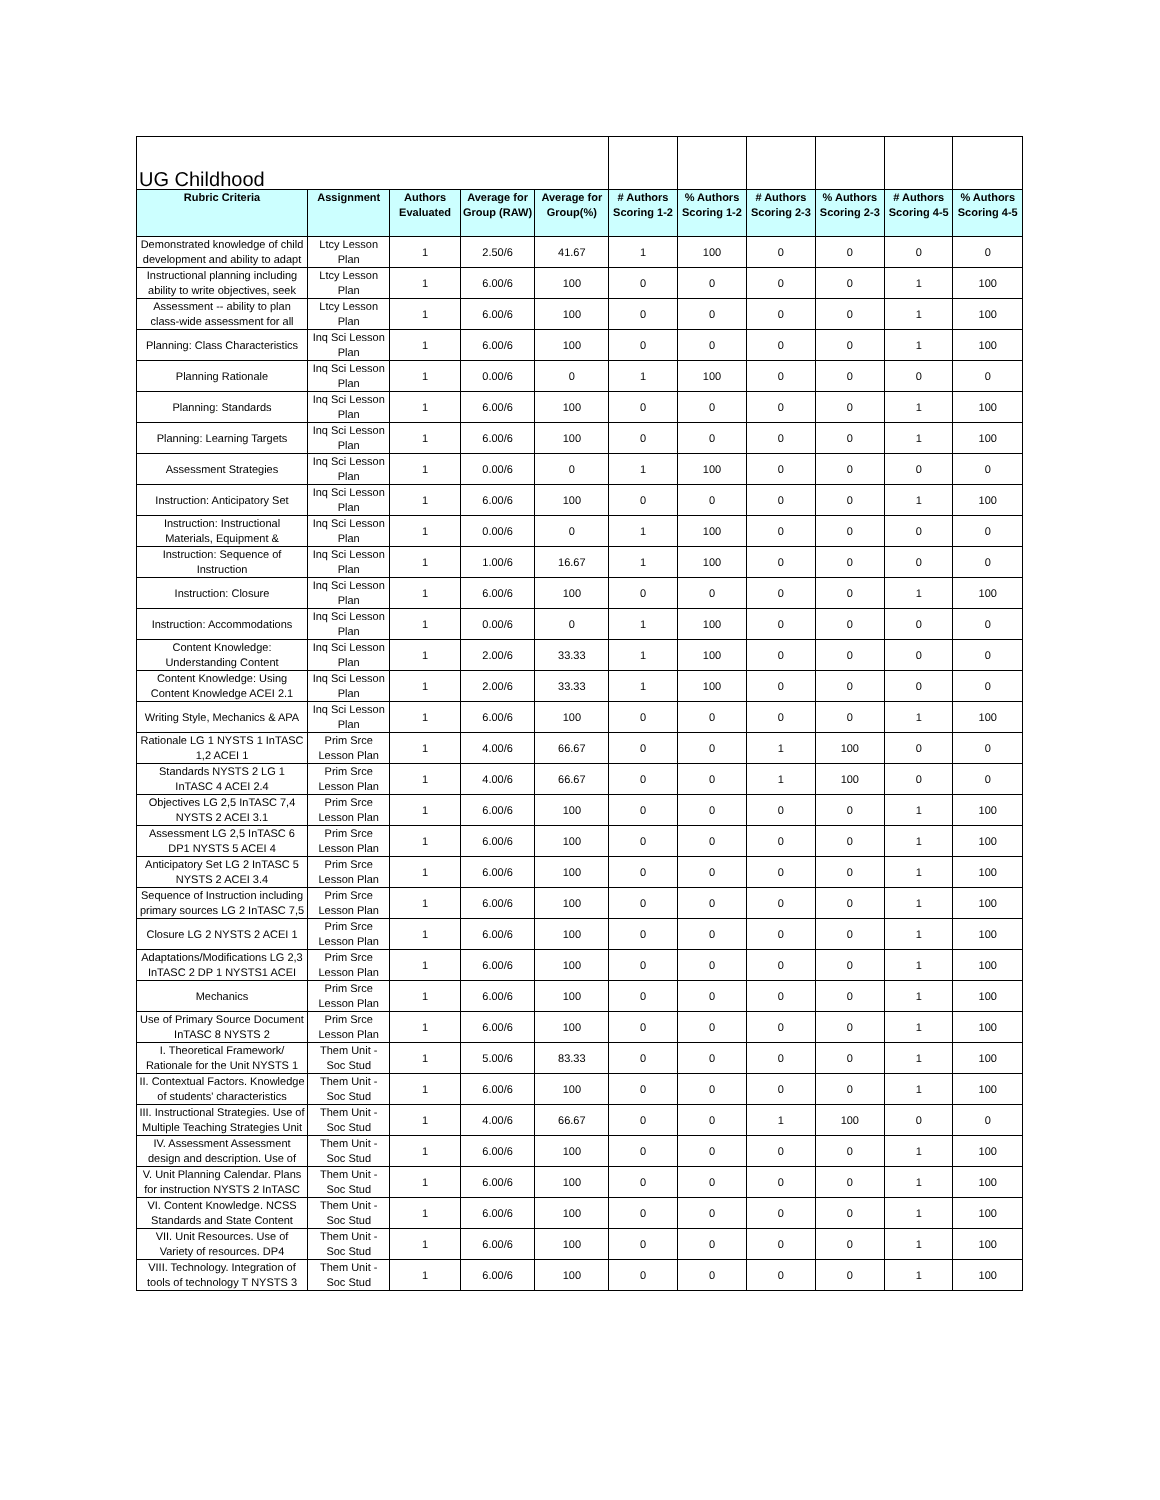| UG Childhood | | | | | | | | | | |
| Rubric Criteria | Assignment | Authors Evaluated | Average for Group (RAW) | Average for Group(%) | # Authors Scoring 1-2 | % Authors Scoring 1-2 | # Authors Scoring 2-3 | % Authors Scoring 2-3 | # Authors Scoring 4-5 | % Authors Scoring 4-5 |
| Demonstrated knowledge of child development and ability to adapt | Ltcy Lesson Plan | 1 | 2.50/6 | 41.67 | 1 | 100 | 0 | 0 | 0 | 0 |
| Instructional planning including ability to write objectives, seek | Ltcy Lesson Plan | 1 | 6.00/6 | 100 | 0 | 0 | 0 | 0 | 1 | 100 |
| Assessment -- ability to plan class-wide assessment for all | Ltcy Lesson Plan | 1 | 6.00/6 | 100 | 0 | 0 | 0 | 0 | 1 | 100 |
| Planning: Class Characteristics | Inq Sci Lesson Plan | 1 | 6.00/6 | 100 | 0 | 0 | 0 | 0 | 1 | 100 |
| Planning Rationale | Inq Sci Lesson Plan | 1 | 0.00/6 | 0 | 1 | 100 | 0 | 0 | 0 | 0 |
| Planning: Standards | Inq Sci Lesson Plan | 1 | 6.00/6 | 100 | 0 | 0 | 0 | 0 | 1 | 100 |
| Planning: Learning Targets | Inq Sci Lesson Plan | 1 | 6.00/6 | 100 | 0 | 0 | 0 | 0 | 1 | 100 |
| Assessment Strategies | Inq Sci Lesson Plan | 1 | 0.00/6 | 0 | 1 | 100 | 0 | 0 | 0 | 0 |
| Instruction: Anticipatory Set | Inq Sci Lesson Plan | 1 | 6.00/6 | 100 | 0 | 0 | 0 | 0 | 1 | 100 |
| Instruction: Instructional Materials, Equipment & | Inq Sci Lesson Plan | 1 | 0.00/6 | 0 | 1 | 100 | 0 | 0 | 0 | 0 |
| Instruction: Sequence of Instruction | Inq Sci Lesson Plan | 1 | 1.00/6 | 16.67 | 1 | 100 | 0 | 0 | 0 | 0 |
| Instruction: Closure | Inq Sci Lesson Plan | 1 | 6.00/6 | 100 | 0 | 0 | 0 | 0 | 1 | 100 |
| Instruction: Accommodations | Inq Sci Lesson Plan | 1 | 0.00/6 | 0 | 1 | 100 | 0 | 0 | 0 | 0 |
| Content Knowledge: Understanding Content | Inq Sci Lesson Plan | 1 | 2.00/6 | 33.33 | 1 | 100 | 0 | 0 | 0 | 0 |
| Content Knowledge: Using Content Knowledge ACEI 2.1 | Inq Sci Lesson Plan | 1 | 2.00/6 | 33.33 | 1 | 100 | 0 | 0 | 0 | 0 |
| Writing Style, Mechanics & APA | Inq Sci Lesson Plan | 1 | 6.00/6 | 100 | 0 | 0 | 0 | 0 | 1 | 100 |
| Rationale LG 1 NYSTS 1 InTASC 1,2 ACEI 1 | Prim Srce Lesson Plan | 1 | 4.00/6 | 66.67 | 0 | 0 | 1 | 100 | 0 | 0 |
| Standards NYSTS 2 LG 1 InTASC 4 ACEI 2.4 | Prim Srce Lesson Plan | 1 | 4.00/6 | 66.67 | 0 | 0 | 1 | 100 | 0 | 0 |
| Objectives LG 2,5 InTASC 7,4 NYSTS 2 ACEI 3.1 | Prim Srce Lesson Plan | 1 | 6.00/6 | 100 | 0 | 0 | 0 | 0 | 1 | 100 |
| Assessment LG 2,5 InTASC 6 DP1 NYSTS 5 ACEI 4 | Prim Srce Lesson Plan | 1 | 6.00/6 | 100 | 0 | 0 | 0 | 0 | 1 | 100 |
| Anticipatory Set LG 2 InTASC 5 NYSTS 2 ACEI 3.4 | Prim Srce Lesson Plan | 1 | 6.00/6 | 100 | 0 | 0 | 0 | 0 | 1 | 100 |
| Sequence of Instruction including primary sources LG 2 InTASC 7,5 | Prim Srce Lesson Plan | 1 | 6.00/6 | 100 | 0 | 0 | 0 | 0 | 1 | 100 |
| Closure LG 2 NYSTS 2 ACEI 1 | Prim Srce Lesson Plan | 1 | 6.00/6 | 100 | 0 | 0 | 0 | 0 | 1 | 100 |
| Adaptations/Modifications LG 2,3 InTASC 2 DP 1 NYSTS1 ACEI | Prim Srce Lesson Plan | 1 | 6.00/6 | 100 | 0 | 0 | 0 | 0 | 1 | 100 |
| Mechanics | Prim Srce Lesson Plan | 1 | 6.00/6 | 100 | 0 | 0 | 0 | 0 | 1 | 100 |
| Use of Primary Source Document InTASC 8 NYSTS 2 | Prim Srce Lesson Plan | 1 | 6.00/6 | 100 | 0 | 0 | 0 | 0 | 1 | 100 |
| I. Theoretical Framework/ Rationale for the Unit NYSTS 1 | Them Unit - Soc Stud | 1 | 5.00/6 | 83.33 | 0 | 0 | 0 | 0 | 1 | 100 |
| II. Contextual Factors. Knowledge of students' characteristics | Them Unit - Soc Stud | 1 | 6.00/6 | 100 | 0 | 0 | 0 | 0 | 1 | 100 |
| III. Instructional Strategies. Use of Multiple Teaching Strategies Unit | Them Unit - Soc Stud | 1 | 4.00/6 | 66.67 | 0 | 0 | 1 | 100 | 0 | 0 |
| IV. Assessment Assessment design and description. Use of | Them Unit - Soc Stud | 1 | 6.00/6 | 100 | 0 | 0 | 0 | 0 | 1 | 100 |
| V. Unit Planning Calendar. Plans for instruction NYSTS 2 InTASC | Them Unit - Soc Stud | 1 | 6.00/6 | 100 | 0 | 0 | 0 | 0 | 1 | 100 |
| VI. Content Knowledge. NCSS Standards and State Content | Them Unit - Soc Stud | 1 | 6.00/6 | 100 | 0 | 0 | 0 | 0 | 1 | 100 |
| VII. Unit Resources. Use of Variety of resources. DP4 | Them Unit - Soc Stud | 1 | 6.00/6 | 100 | 0 | 0 | 0 | 0 | 1 | 100 |
| VIII. Technology. Integration of tools of technology T NYSTS 3 | Them Unit - Soc Stud | 1 | 6.00/6 | 100 | 0 | 0 | 0 | 0 | 1 | 100 |